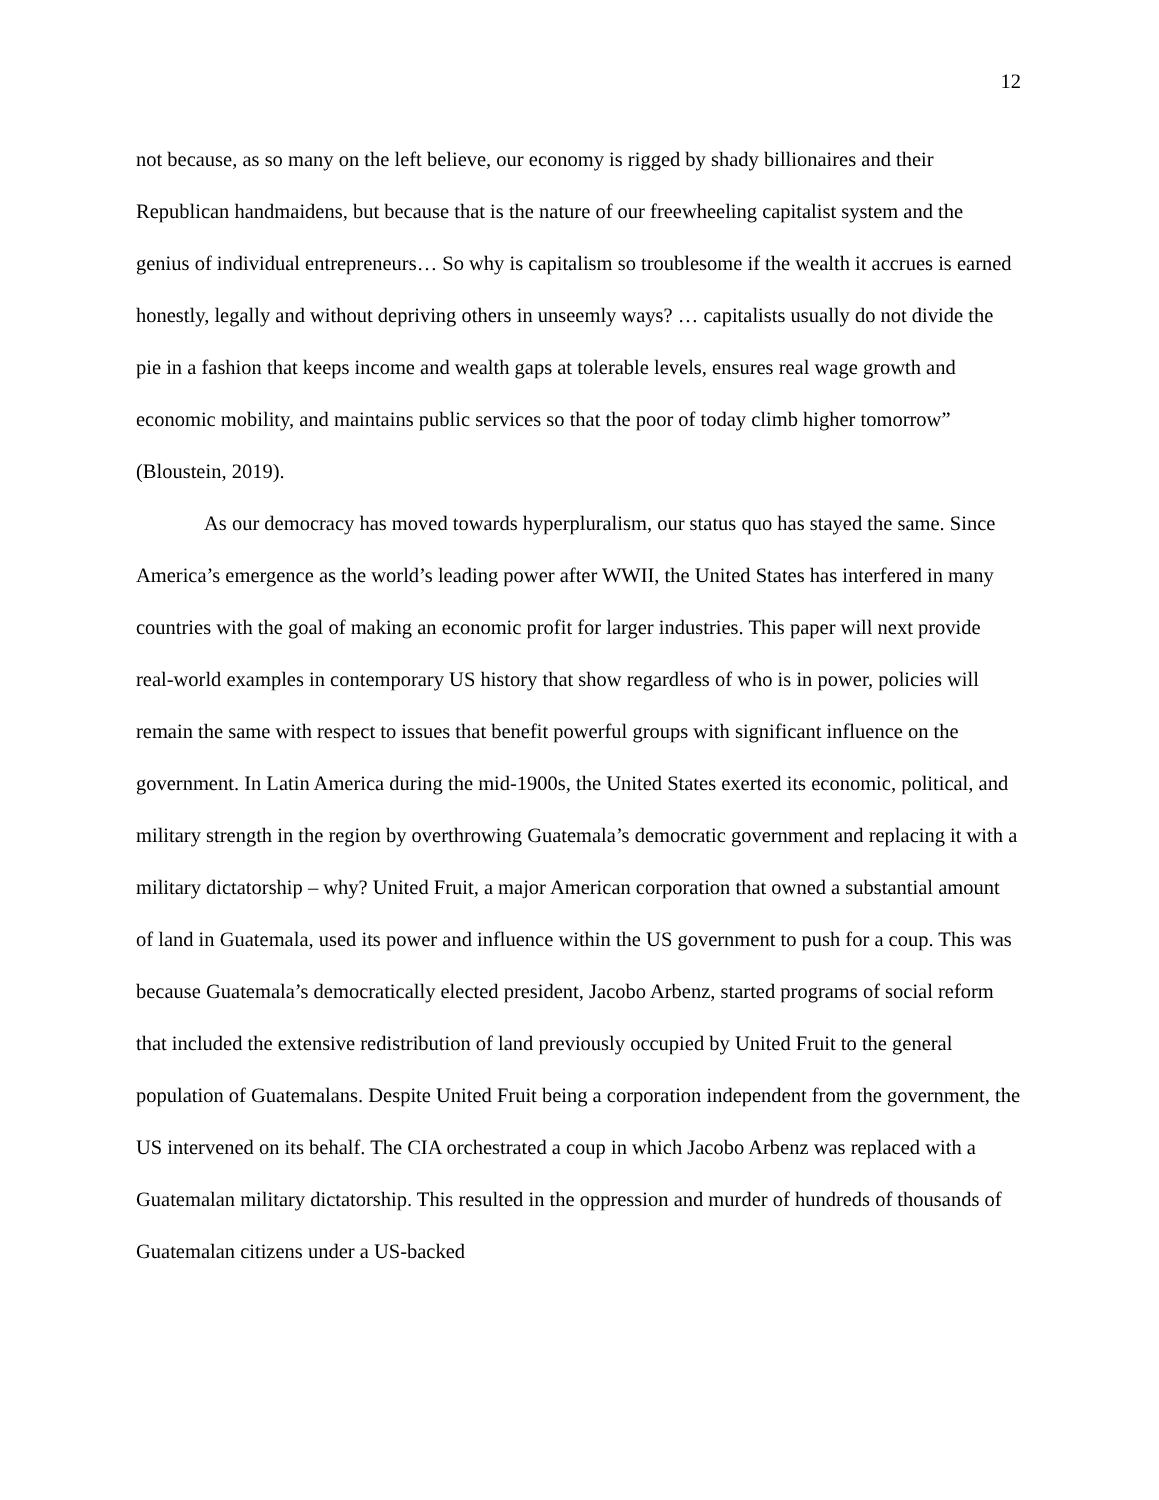12
not because, as so many on the left believe, our economy is rigged by shady billionaires and their Republican handmaidens, but because that is the nature of our freewheeling capitalist system and the genius of individual entrepreneurs… So why is capitalism so troublesome if the wealth it accrues is earned honestly, legally and without depriving others in unseemly ways? … capitalists usually do not divide the pie in a fashion that keeps income and wealth gaps at tolerable levels, ensures real wage growth and economic mobility, and maintains public services so that the poor of today climb higher tomorrow” (Bloustein, 2019).
As our democracy has moved towards hyperpluralism, our status quo has stayed the same. Since America’s emergence as the world’s leading power after WWII, the United States has interfered in many countries with the goal of making an economic profit for larger industries. This paper will next provide real-world examples in contemporary US history that show regardless of who is in power, policies will remain the same with respect to issues that benefit powerful groups with significant influence on the government. In Latin America during the mid-1900s, the United States exerted its economic, political, and military strength in the region by overthrowing Guatemala’s democratic government and replacing it with a military dictatorship – why? United Fruit, a major American corporation that owned a substantial amount of land in Guatemala, used its power and influence within the US government to push for a coup. This was because Guatemala’s democratically elected president, Jacobo Arbenz, started programs of social reform that included the extensive redistribution of land previously occupied by United Fruit to the general population of Guatemalans. Despite United Fruit being a corporation independent from the government, the US intervened on its behalf. The CIA orchestrated a coup in which Jacobo Arbenz was replaced with a Guatemalan military dictatorship. This resulted in the oppression and murder of hundreds of thousands of Guatemalan citizens under a US-backed